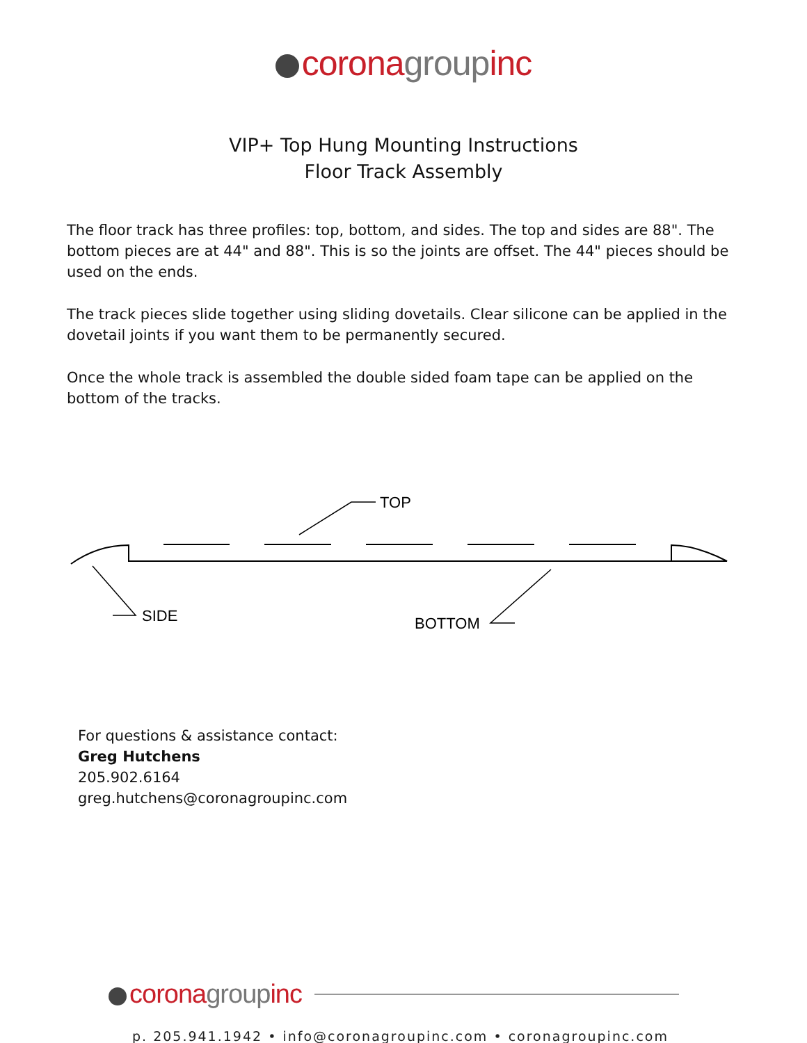corona group inc
VIP+ Top Hung Mounting Instructions
Floor Track Assembly
The floor track has three profiles: top, bottom, and sides. The top and sides are 88". The bottom pieces are at 44" and 88". This is so the joints are offset. The 44" pieces should be used on the ends.
The track pieces slide together using sliding dovetails. Clear silicone can be applied in the dovetail joints if you want them to be permanently secured.
Once the whole track is assembled the double sided foam tape can be applied on the bottom of the tracks.
TOP
SIDE
BOTTOM
For questions & assistance contact:
Greg Hutchens
205.902.6164
greg.hutchens@coronagroupinc.com
corona group inc
p. 205.941.1942 • info@coronagroupinc.com • coronagroupinc.com